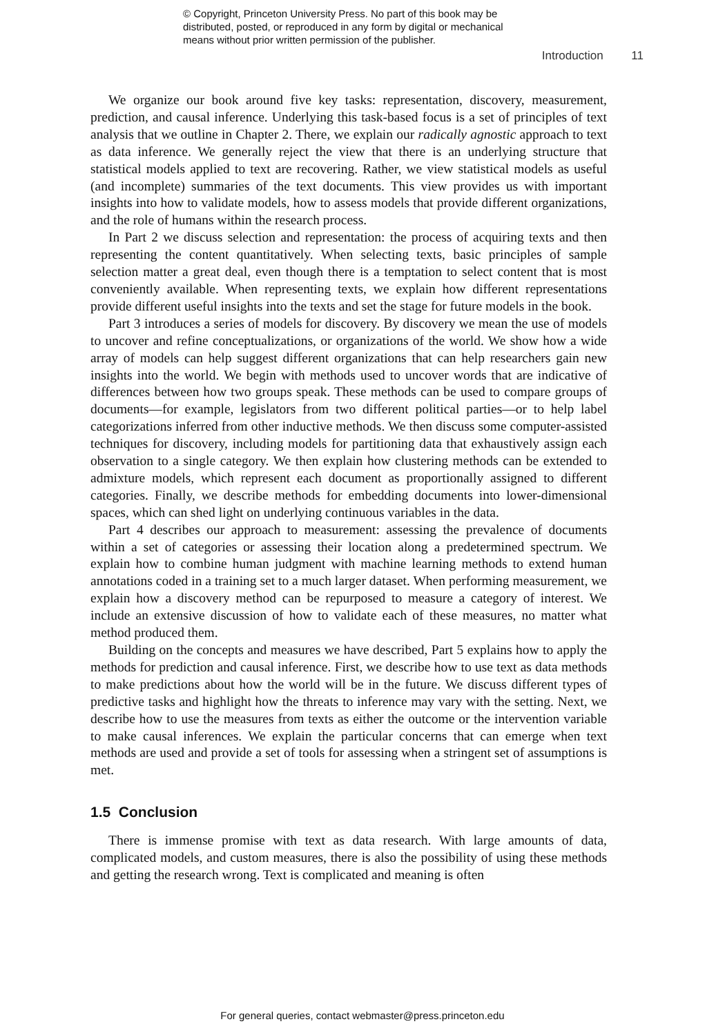© Copyright, Princeton University Press. No part of this book may be
distributed, posted, or reproduced in any form by digital or mechanical
means without prior written permission of the publisher.
Introduction 11
We organize our book around five key tasks: representation, discovery, measurement, prediction, and causal inference. Underlying this task-based focus is a set of principles of text analysis that we outline in Chapter 2. There, we explain our radically agnostic approach to text as data inference. We generally reject the view that there is an underlying structure that statistical models applied to text are recovering. Rather, we view statistical models as useful (and incomplete) summaries of the text documents. This view provides us with important insights into how to validate models, how to assess models that provide different organizations, and the role of humans within the research process.
In Part 2 we discuss selection and representation: the process of acquiring texts and then representing the content quantitatively. When selecting texts, basic principles of sample selection matter a great deal, even though there is a temptation to select content that is most conveniently available. When representing texts, we explain how different representations provide different useful insights into the texts and set the stage for future models in the book.
Part 3 introduces a series of models for discovery. By discovery we mean the use of models to uncover and refine conceptualizations, or organizations of the world. We show how a wide array of models can help suggest different organizations that can help researchers gain new insights into the world. We begin with methods used to uncover words that are indicative of differences between how two groups speak. These methods can be used to compare groups of documents—for example, legislators from two different political parties—or to help label categorizations inferred from other inductive methods. We then discuss some computer-assisted techniques for discovery, including models for partitioning data that exhaustively assign each observation to a single category. We then explain how clustering methods can be extended to admixture models, which represent each document as proportionally assigned to different categories. Finally, we describe methods for embedding documents into lower-dimensional spaces, which can shed light on underlying continuous variables in the data.
Part 4 describes our approach to measurement: assessing the prevalence of documents within a set of categories or assessing their location along a predetermined spectrum. We explain how to combine human judgment with machine learning methods to extend human annotations coded in a training set to a much larger dataset. When performing measurement, we explain how a discovery method can be repurposed to measure a category of interest. We include an extensive discussion of how to validate each of these measures, no matter what method produced them.
Building on the concepts and measures we have described, Part 5 explains how to apply the methods for prediction and causal inference. First, we describe how to use text as data methods to make predictions about how the world will be in the future. We discuss different types of predictive tasks and highlight how the threats to inference may vary with the setting. Next, we describe how to use the measures from texts as either the outcome or the intervention variable to make causal inferences. We explain the particular concerns that can emerge when text methods are used and provide a set of tools for assessing when a stringent set of assumptions is met.
1.5 Conclusion
There is immense promise with text as data research. With large amounts of data, complicated models, and custom measures, there is also the possibility of using these methods and getting the research wrong. Text is complicated and meaning is often
For general queries, contact webmaster@press.princeton.edu